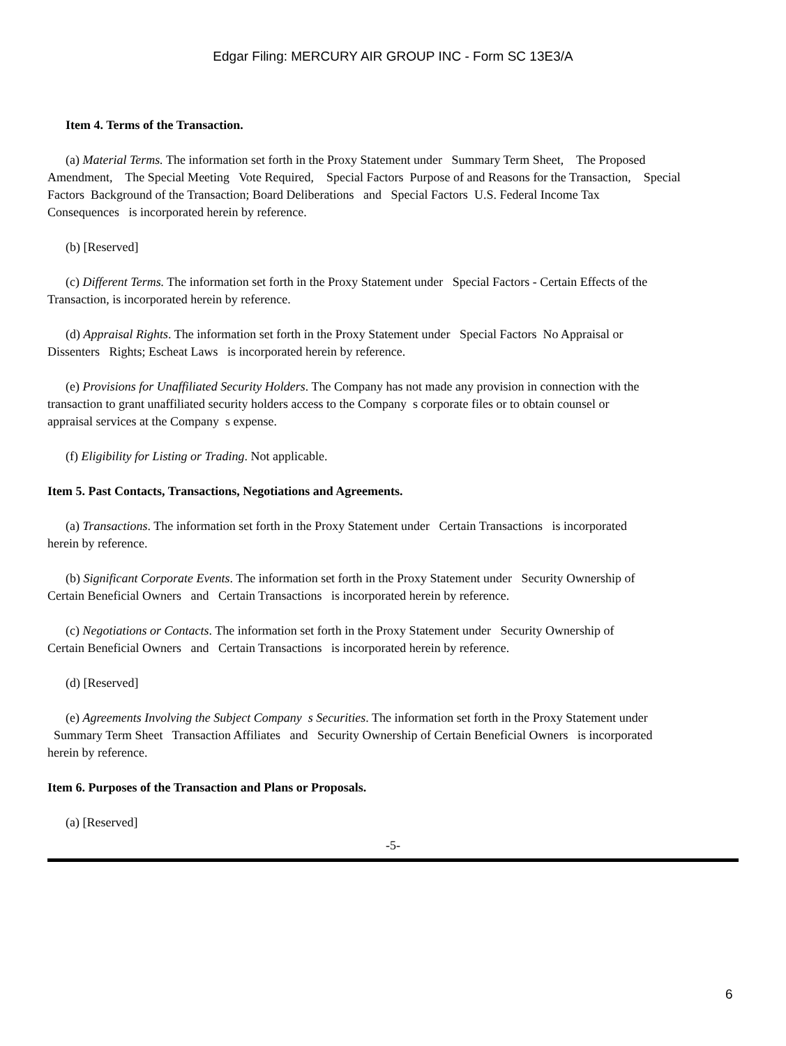Edgar Filing: MERCURY AIR GROUP INC - Form SC 13E3/A
Item 4. Terms of the Transaction.
(a) Material Terms. The information set forth in the Proxy Statement under Summary Term Sheet, The Proposed
Amendment, The Special Meeting Vote Required, Special Factors Purpose of and Reasons for the Transaction, Special
Factors Background of the Transaction; Board Deliberations and Special Factors U.S. Federal Income Tax
Consequences is incorporated herein by reference.
(b) [Reserved]
(c) Different Terms. The information set forth in the Proxy Statement under Special Factors - Certain Effects of the
Transaction, is incorporated herein by reference.
(d) Appraisal Rights. The information set forth in the Proxy Statement under Special Factors No Appraisal or
Dissenters Rights; Escheat Laws is incorporated herein by reference.
(e) Provisions for Unaffiliated Security Holders. The Company has not made any provision in connection with the
transaction to grant unaffiliated security holders access to the Company s corporate files or to obtain counsel or
appraisal services at the Company s expense.
(f) Eligibility for Listing or Trading. Not applicable.
Item 5. Past Contacts, Transactions, Negotiations and Agreements.
(a) Transactions. The information set forth in the Proxy Statement under Certain Transactions is incorporated
herein by reference.
(b) Significant Corporate Events. The information set forth in the Proxy Statement under Security Ownership of
Certain Beneficial Owners and Certain Transactions is incorporated herein by reference.
(c) Negotiations or Contacts. The information set forth in the Proxy Statement under Security Ownership of
Certain Beneficial Owners and Certain Transactions is incorporated herein by reference.
(d) [Reserved]
(e) Agreements Involving the Subject Company s Securities. The information set forth in the Proxy Statement under
Summary Term Sheet Transaction Affiliates and Security Ownership of Certain Beneficial Owners is incorporated
herein by reference.
Item 6. Purposes of the Transaction and Plans or Proposals.
(a) [Reserved]
-5-
6